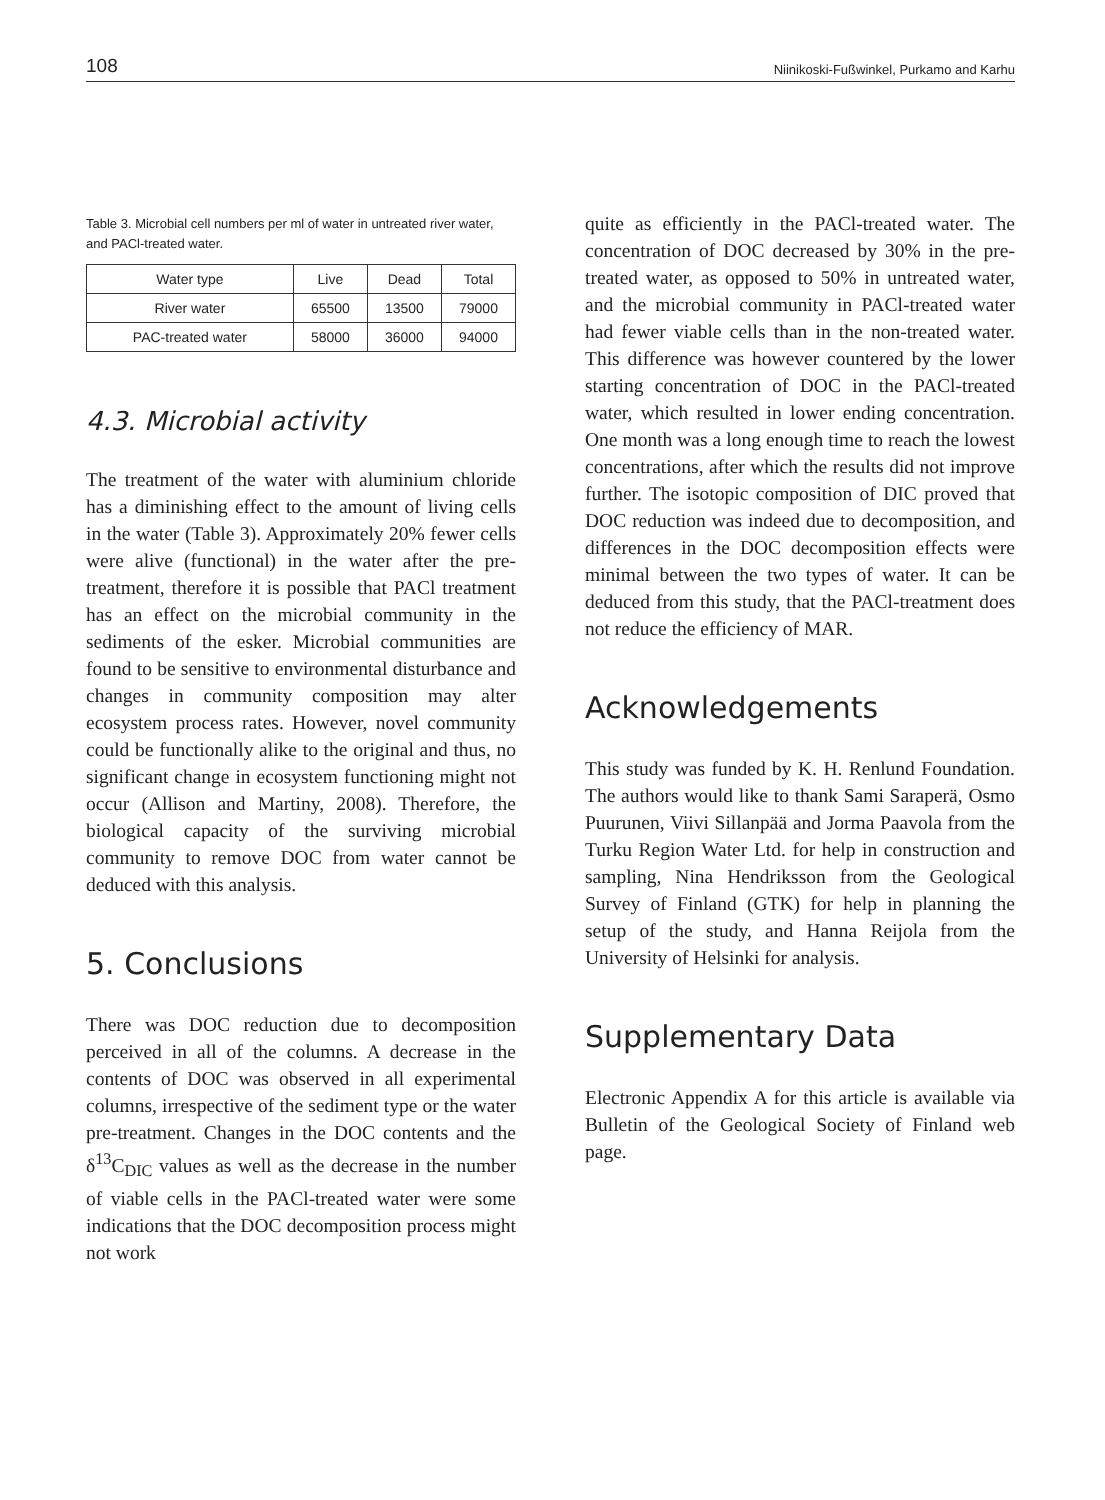108 Niinikoski-Fußwinkel, Purkamo and Karhu
Table 3. Microbial cell numbers per ml of water in untreated river water, and PACl-treated water.
| Water type | Live | Dead | Total |
| --- | --- | --- | --- |
| River water | 65500 | 13500 | 79000 |
| PAC-treated water | 58000 | 36000 | 94000 |
4.3. Microbial activity
The treatment of the water with aluminium chloride has a diminishing effect to the amount of living cells in the water (Table 3). Approximately 20% fewer cells were alive (functional) in the water after the pre-treatment, therefore it is possible that PACl treatment has an effect on the microbial community in the sediments of the esker. Microbial communities are found to be sensitive to environmental disturbance and changes in community composition may alter ecosystem process rates. However, novel community could be functionally alike to the original and thus, no significant change in ecosystem functioning might not occur (Allison and Martiny, 2008). Therefore, the biological capacity of the surviving microbial community to remove DOC from water cannot be deduced with this analysis.
5. Conclusions
There was DOC reduction due to decomposition perceived in all of the columns. A decrease in the contents of DOC was observed in all experimental columns, irrespective of the sediment type or the water pre-treatment. Changes in the DOC contents and the δ<sup>13</sup>C<sub>DIC</sub> values as well as the decrease in the number of viable cells in the PACl-treated water were some indications that the DOC decomposition process might not work
quite as efficiently in the PACl-treated water. The concentration of DOC decreased by 30% in the pre-treated water, as opposed to 50% in untreated water, and the microbial community in PACl-treated water had fewer viable cells than in the non-treated water. This difference was however countered by the lower starting concentration of DOC in the PACl-treated water, which resulted in lower ending concentration. One month was a long enough time to reach the lowest concentrations, after which the results did not improve further. The isotopic composition of DIC proved that DOC reduction was indeed due to decomposition, and differences in the DOC decomposition effects were minimal between the two types of water. It can be deduced from this study, that the PACl-treatment does not reduce the efficiency of MAR.
Acknowledgements
This study was funded by K. H. Renlund Foundation. The authors would like to thank Sami Saraperä, Osmo Puurunen, Viivi Sillanpää and Jorma Paavola from the Turku Region Water Ltd. for help in construction and sampling, Nina Hendriksson from the Geological Survey of Finland (GTK) for help in planning the setup of the study, and Hanna Reijola from the University of Helsinki for analysis.
Supplementary Data
Electronic Appendix A for this article is available via Bulletin of the Geological Society of Finland web page.